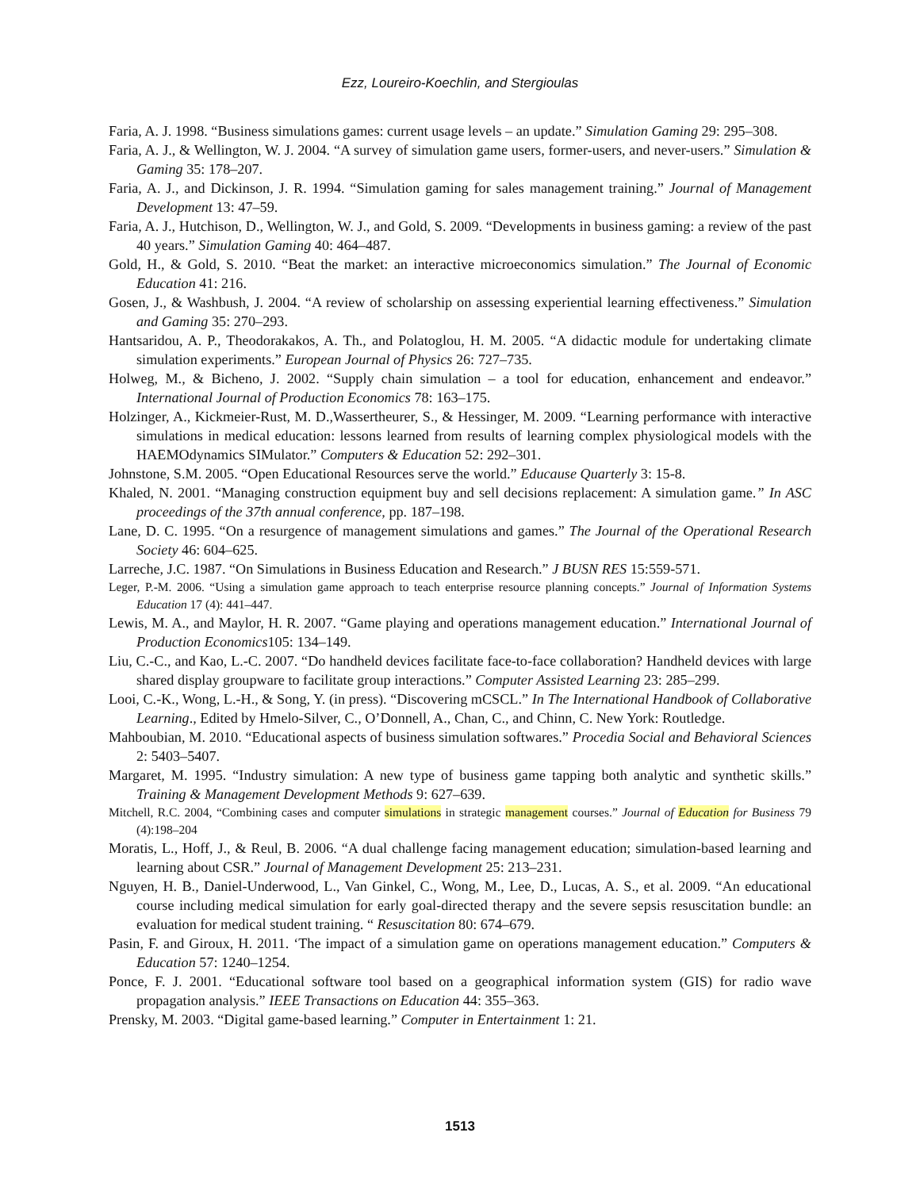Ezz, Loureiro-Koechlin, and Stergioulas
Faria, A. J. 1998. “Business simulations games: current usage levels – an update.” Simulation Gaming 29: 295–308.
Faria, A. J., & Wellington, W. J. 2004. “A survey of simulation game users, former-users, and never-users.” Simulation & Gaming 35: 178–207.
Faria, A. J., and Dickinson, J. R. 1994. “Simulation gaming for sales management training.” Journal of Management Development 13: 47–59.
Faria, A. J., Hutchison, D., Wellington, W. J., and Gold, S. 2009. “Developments in business gaming: a review of the past 40 years.” Simulation Gaming 40: 464–487.
Gold, H., & Gold, S. 2010. “Beat the market: an interactive microeconomics simulation.” The Journal of Economic Education 41: 216.
Gosen, J., & Washbush, J. 2004. “A review of scholarship on assessing experiential learning effectiveness.” Simulation and Gaming 35: 270–293.
Hantsaridou, A. P., Theodorakakos, A. Th., and Polatoglou, H. M. 2005. “A didactic module for undertaking climate simulation experiments.” European Journal of Physics 26: 727–735.
Holweg, M., & Bicheno, J. 2002. “Supply chain simulation – a tool for education, enhancement and endeavor.” International Journal of Production Economics 78: 163–175.
Holzinger, A., Kickmeier-Rust, M. D.,Wassertheurer, S., & Hessinger, M. 2009. “Learning performance with interactive simulations in medical education: lessons learned from results of learning complex physiological models with the HAEMOdynamics SIMulator.” Computers & Education 52: 292–301.
Johnstone, S.M. 2005. “Open Educational Resources serve the world.” Educause Quarterly 3: 15-8.
Khaled, N. 2001. “Managing construction equipment buy and sell decisions replacement: A simulation game.” In ASC proceedings of the 37th annual conference, pp. 187–198.
Lane, D. C. 1995. “On a resurgence of management simulations and games.” The Journal of the Operational Research Society 46: 604–625.
Larreche, J.C. 1987. “On Simulations in Business Education and Research.” J BUSN RES 15:559-571.
Leger, P.-M. 2006. “Using a simulation game approach to teach enterprise resource planning concepts.” Journal of Information Systems Education 17 (4): 441–447.
Lewis, M. A., and Maylor, H. R. 2007. “Game playing and operations management education.” International Journal of Production Economics105: 134–149.
Liu, C.-C., and Kao, L.-C. 2007. “Do handheld devices facilitate face-to-face collaboration? Handheld devices with large shared display groupware to facilitate group interactions.” Computer Assisted Learning 23: 285–299.
Looi, C.-K., Wong, L.-H., & Song, Y. (in press). “Discovering mCSCL.” In The International Handbook of Collaborative Learning., Edited by Hmelo-Silver, C., O’Donnell, A., Chan, C., and Chinn, C. New York: Routledge.
Mahboubian, M. 2010. “Educational aspects of business simulation softwares.” Procedia Social and Behavioral Sciences 2: 5403–5407.
Margaret, M. 1995. “Industry simulation: A new type of business game tapping both analytic and synthetic skills.” Training & Management Development Methods 9: 627–639.
Mitchell, R.C. 2004, “Combining cases and computer simulations in strategic management courses.” Journal of Education for Business 79 (4):198–204
Moratis, L., Hoff, J., & Reul, B. 2006. “A dual challenge facing management education; simulation-based learning and learning about CSR.” Journal of Management Development 25: 213–231.
Nguyen, H. B., Daniel-Underwood, L., Van Ginkel, C., Wong, M., Lee, D., Lucas, A. S., et al. 2009. “An educational course including medical simulation for early goal-directed therapy and the severe sepsis resuscitation bundle: an evaluation for medical student training. “ Resuscitation 80: 674–679.
Pasin, F. and Giroux, H. 2011. ‘The impact of a simulation game on operations management education.” Computers & Education 57: 1240–1254.
Ponce, F. J. 2001. “Educational software tool based on a geographical information system (GIS) for radio wave propagation analysis.” IEEE Transactions on Education 44: 355–363.
Prensky, M. 2003. “Digital game-based learning.” Computer in Entertainment 1: 21.
1513